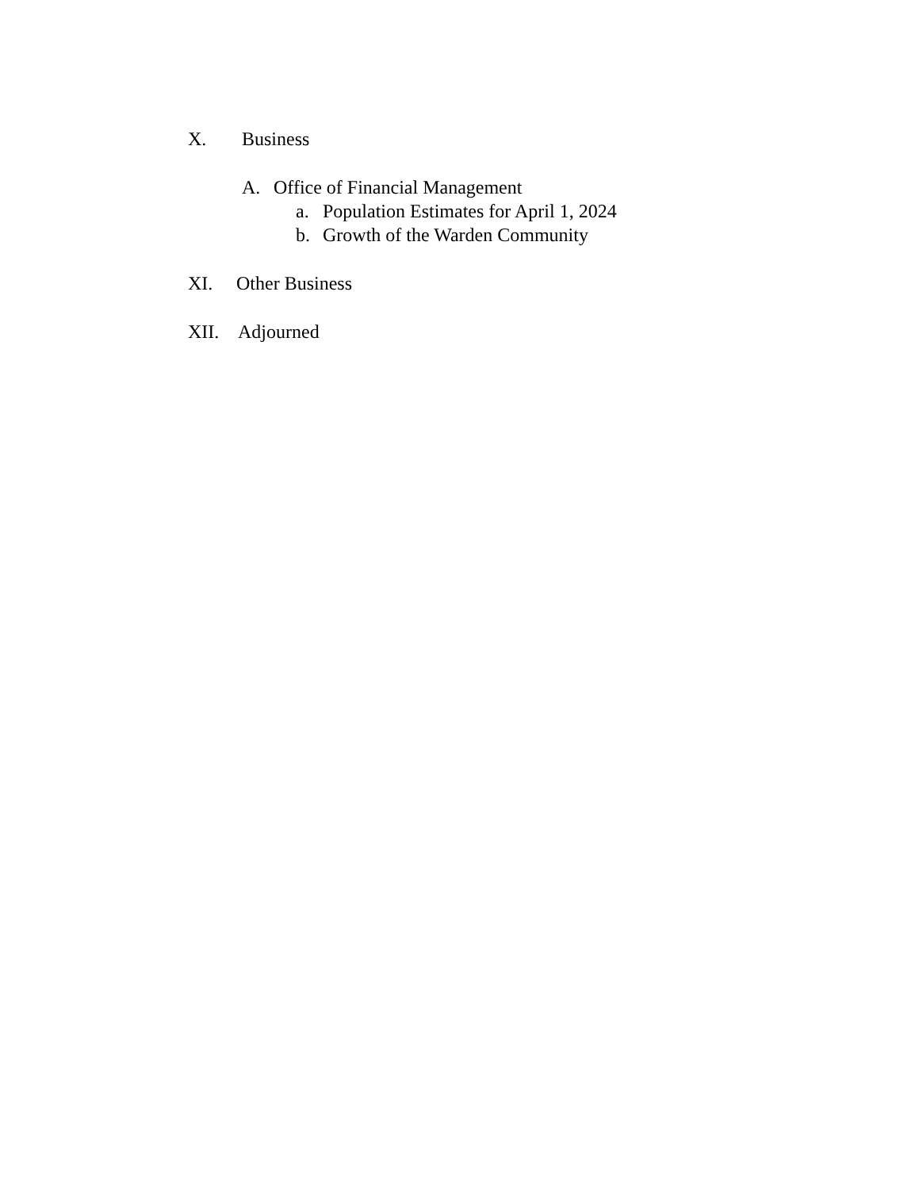X. Business
A. Office of Financial Management
a. Population Estimates for April 1, 2024
b. Growth of the Warden Community
XI. Other Business
XII. Adjourned